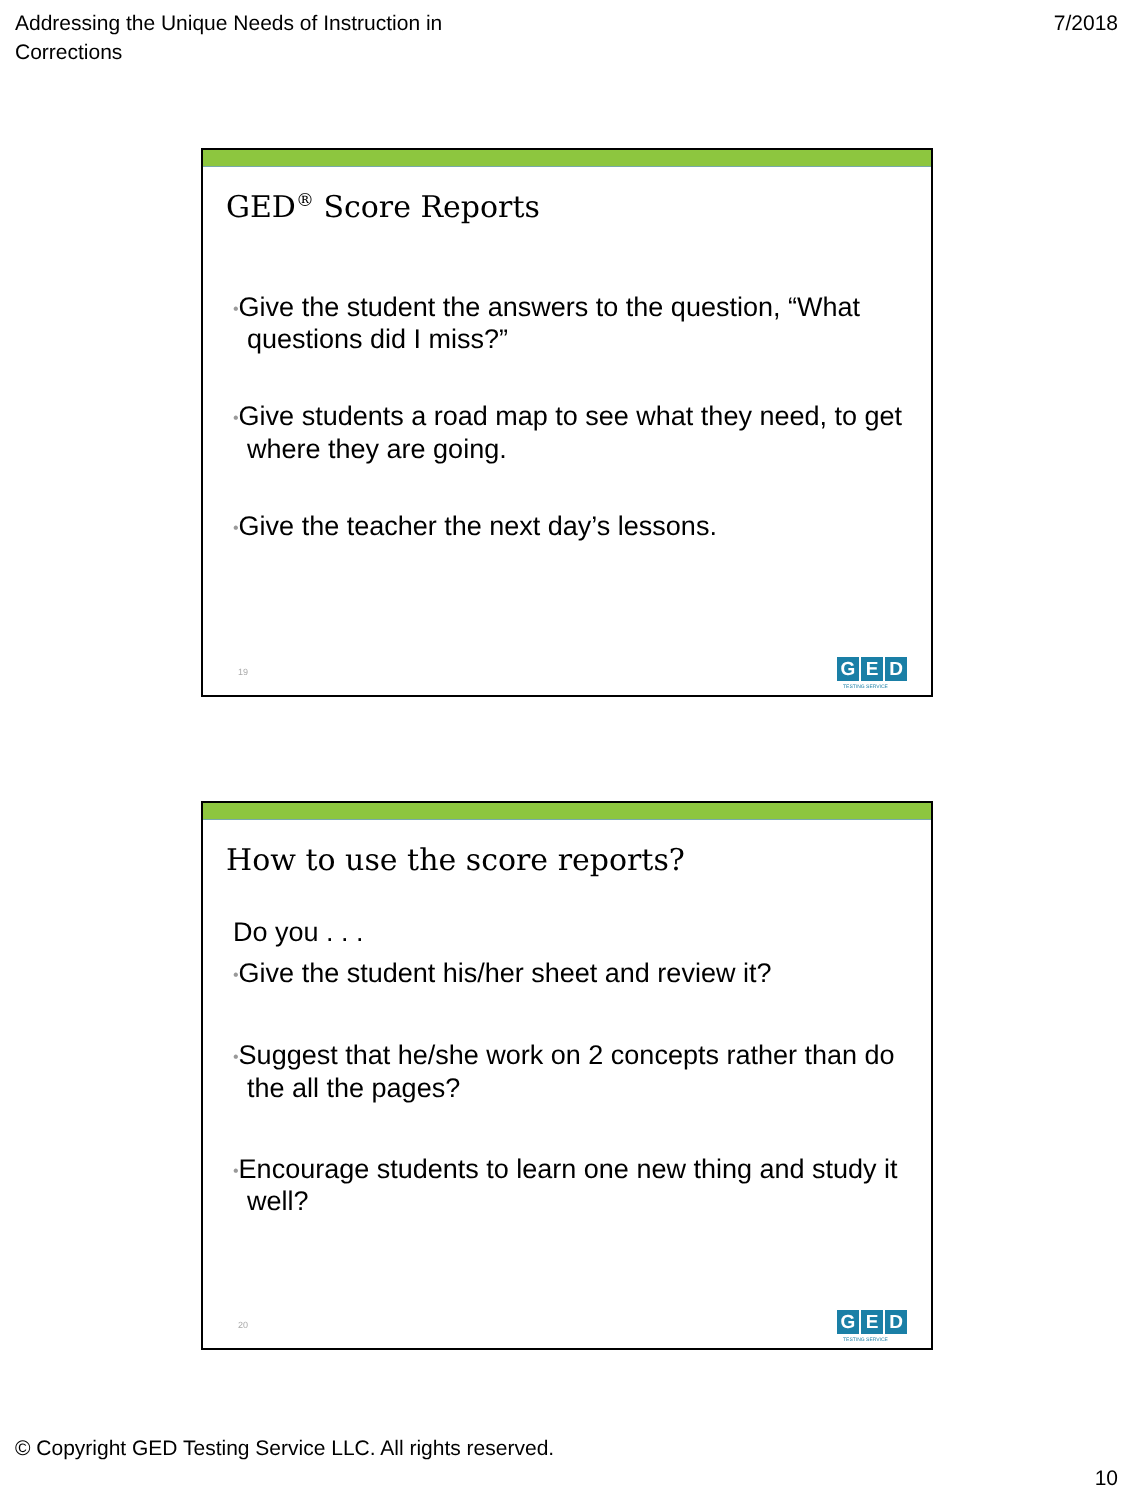Addressing the Unique Needs of Instruction in
Corrections
7/2018
GED<sup>®</sup> Score Reports
•Give the student the answers to the question, “What questions did I miss?”
•Give students a road map to see what they need, to get where they are going.
•Give the teacher the next day’s lessons.
19 G E D
TESTING SERVICE
How to use the score reports?
Do you . . .
•Give the student his/her sheet and review it?
•Suggest that he/she work on 2 concepts rather than do the all the pages?
•Encourage students to learn one new thing and study it well?
20 G E D
TESTING SERVICE
© Copyright GED Testing Service LLC. All rights reserved.
10